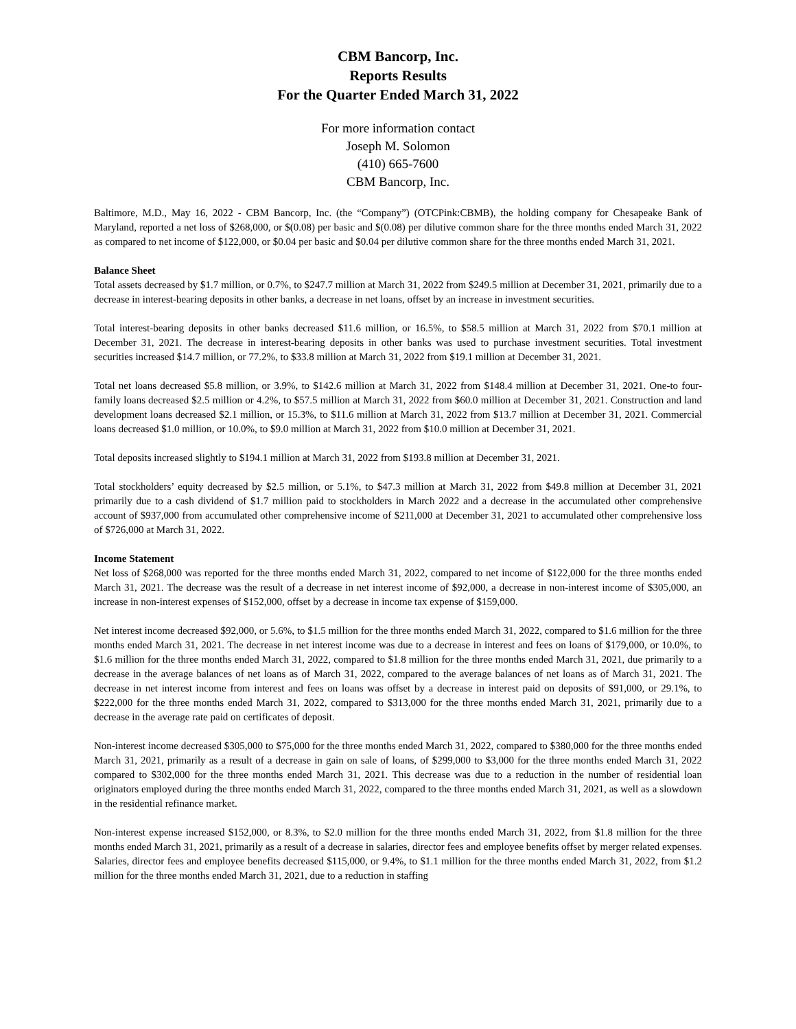CBM Bancorp, Inc.
Reports Results
For the Quarter Ended March 31, 2022
For more information contact
Joseph M. Solomon
(410) 665-7600
CBM Bancorp, Inc.
Baltimore, M.D., May 16, 2022 - CBM Bancorp, Inc. (the “Company”) (OTCPink:CBMB), the holding company for Chesapeake Bank of Maryland, reported a net loss of $268,000, or $(0.08) per basic and $(0.08) per dilutive common share for the three months ended March 31, 2022 as compared to net income of $122,000, or $0.04 per basic and $0.04 per dilutive common share for the three months ended March 31, 2021.
Balance Sheet
Total assets decreased by $1.7 million, or 0.7%, to $247.7 million at March 31, 2022 from $249.5 million at December 31, 2021, primarily due to a decrease in interest-bearing deposits in other banks, a decrease in net loans, offset by an increase in investment securities.
Total interest-bearing deposits in other banks decreased $11.6 million, or 16.5%, to $58.5 million at March 31, 2022 from $70.1 million at December 31, 2021. The decrease in interest-bearing deposits in other banks was used to purchase investment securities. Total investment securities increased $14.7 million, or 77.2%, to $33.8 million at March 31, 2022 from $19.1 million at December 31, 2021.
Total net loans decreased $5.8 million, or 3.9%, to $142.6 million at March 31, 2022 from $148.4 million at December 31, 2021. One-to four-family loans decreased $2.5 million or 4.2%, to $57.5 million at March 31, 2022 from $60.0 million at December 31, 2021. Construction and land development loans decreased $2.1 million, or 15.3%, to $11.6 million at March 31, 2022 from $13.7 million at December 31, 2021. Commercial loans decreased $1.0 million, or 10.0%, to $9.0 million at March 31, 2022 from $10.0 million at December 31, 2021.
Total deposits increased slightly to $194.1 million at March 31, 2022 from $193.8 million at December 31, 2021.
Total stockholders’ equity decreased by $2.5 million, or 5.1%, to $47.3 million at March 31, 2022 from $49.8 million at December 31, 2021 primarily due to a cash dividend of $1.7 million paid to stockholders in March 2022 and a decrease in the accumulated other comprehensive account of $937,000 from accumulated other comprehensive income of $211,000 at December 31, 2021 to accumulated other comprehensive loss of $726,000 at March 31, 2022.
Income Statement
Net loss of $268,000 was reported for the three months ended March 31, 2022, compared to net income of $122,000 for the three months ended March 31, 2021. The decrease was the result of a decrease in net interest income of $92,000, a decrease in non-interest income of $305,000, an increase in non-interest expenses of $152,000, offset by a decrease in income tax expense of $159,000.
Net interest income decreased $92,000, or 5.6%, to $1.5 million for the three months ended March 31, 2022, compared to $1.6 million for the three months ended March 31, 2021. The decrease in net interest income was due to a decrease in interest and fees on loans of $179,000, or 10.0%, to $1.6 million for the three months ended March 31, 2022, compared to $1.8 million for the three months ended March 31, 2021, due primarily to a decrease in the average balances of net loans as of March 31, 2022, compared to the average balances of net loans as of March 31, 2021. The decrease in net interest income from interest and fees on loans was offset by a decrease in interest paid on deposits of $91,000, or 29.1%, to $222,000 for the three months ended March 31, 2022, compared to $313,000 for the three months ended March 31, 2021, primarily due to a decrease in the average rate paid on certificates of deposit.
Non-interest income decreased $305,000 to $75,000 for the three months ended March 31, 2022, compared to $380,000 for the three months ended March 31, 2021, primarily as a result of a decrease in gain on sale of loans, of $299,000 to $3,000 for the three months ended March 31, 2022 compared to $302,000 for the three months ended March 31, 2021. This decrease was due to a reduction in the number of residential loan originators employed during the three months ended March 31, 2022, compared to the three months ended March 31, 2021, as well as a slowdown in the residential refinance market.
Non-interest expense increased $152,000, or 8.3%, to $2.0 million for the three months ended March 31, 2022, from $1.8 million for the three months ended March 31, 2021, primarily as a result of a decrease in salaries, director fees and employee benefits offset by merger related expenses. Salaries, director fees and employee benefits decreased $115,000, or 9.4%, to $1.1 million for the three months ended March 31, 2022, from $1.2 million for the three months ended March 31, 2021, due to a reduction in staffing